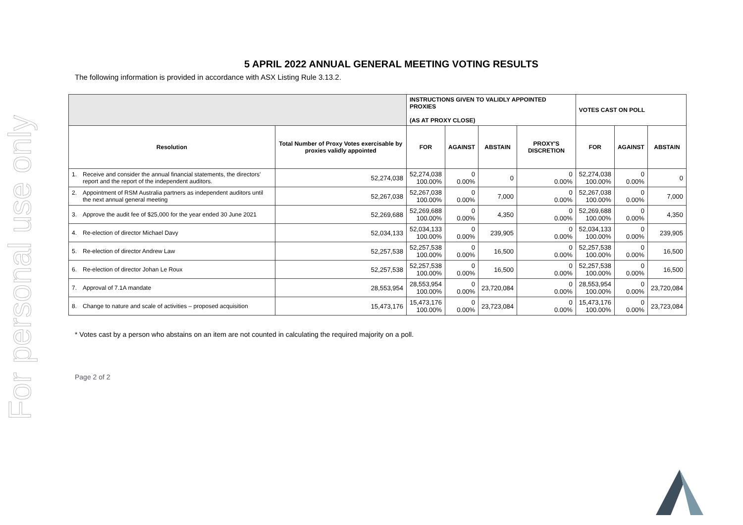For personal use only
5 APRIL 2022 ANNUAL GENERAL MEETING VOTING RESULTS
The following information is provided in accordance with ASX Listing Rule 3.13.2.
| | | INSTRUCTIONS GIVEN TO VALIDLY APPOINTED PROXIES (AS AT PROXY CLOSE) | | | | VOTES CAST ON POLL | | |
| --- | --- | --- | --- | --- | --- | --- | --- | --- |
| Resolution | Total Number of Proxy Votes exercisable by proxies validly appointed | FOR | AGAINST | ABSTAIN | PROXY'S DISCRETION | FOR | AGAINST | ABSTAIN |
| 1. Receive and consider the annual financial statements, the directors' report and the report of the independent auditors. | 52,274,038 | 52,274,038 100.00% | 0 0.00% | 0 | 0 0.00% | 52,274,038 100.00% | 0 0.00% | 0 |
| 2. Appointment of RSM Australia partners as independent auditors until the next annual general meeting | 52,267,038 | 52,267,038 100.00% | 0 0.00% | 7,000 | 0 0.00% | 52,267,038 100.00% | 0 0.00% | 7,000 |
| 3. Approve the audit fee of $25,000 for the year ended 30 June 2021 | 52,269,688 | 52,269,688 100.00% | 0 0.00% | 4,350 | 0 0.00% | 52,269,688 100.00% | 0 0.00% | 4,350 |
| 4. Re-election of director Michael Davy | 52,034,133 | 52,034,133 100.00% | 0 0.00% | 239,905 | 0 0.00% | 52,034,133 100.00% | 0 0.00% | 239,905 |
| 5. Re-election of director Andrew Law | 52,257,538 | 52,257,538 100.00% | 0 0.00% | 16,500 | 0 0.00% | 52,257,538 100.00% | 0 0.00% | 16,500 |
| 6. Re-election of director Johan Le Roux | 52,257,538 | 52,257,538 100.00% | 0 0.00% | 16,500 | 0 0.00% | 52,257,538 100.00% | 0 0.00% | 16,500 |
| 7. Approval of 7.1A mandate | 28,553,954 | 28,553,954 100.00% | 0 0.00% | 23,720,084 | 0 0.00% | 28,553,954 100.00% | 0 0.00% | 23,720,084 |
| 8. Change to nature and scale of activities – proposed acquisition | 15,473,176 | 15,473,176 100.00% | 0 0.00% | 23,723,084 | 0 0.00% | 15,473,176 100.00% | 0 0.00% | 23,723,084 |
* Votes cast by a person who abstains on an item are not counted in calculating the required majority on a poll.
Page 2 of 2